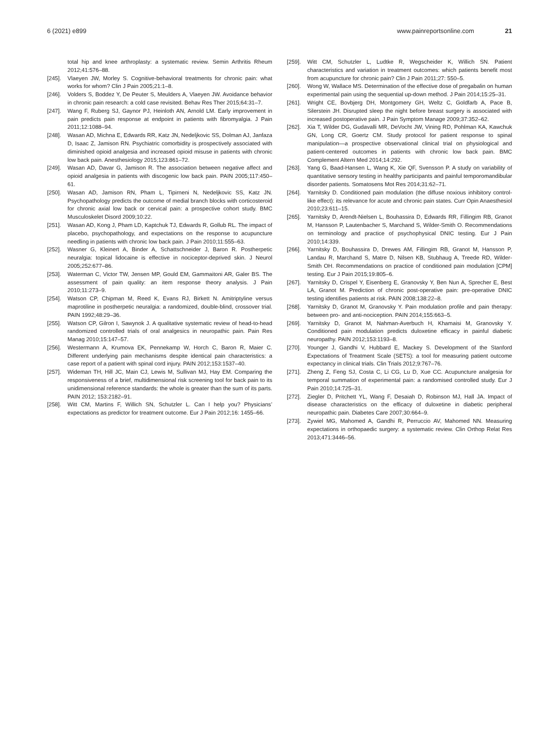6 (2021) e899 www.painreportsonline.com 21
total hip and knee arthroplasty: a systematic review. Semin Arthritis Rheum 2012;41:576–88.
[245]. Vlaeyen JW, Morley S. Cognitive-behavioral treatments for chronic pain: what works for whom? Clin J Pain 2005;21:1–8.
[246]. Volders S, Boddez Y, De Peuter S, Meulders A, Vlaeyen JW. Avoidance behavior in chronic pain research: a cold case revisited. Behav Res Ther 2015;64:31–7.
[247]. Wang F, Ruberg SJ, Gaynor PJ, Heinloth AN, Arnold LM. Early improvement in pain predicts pain response at endpoint in patients with fibromyalgia. J Pain 2011;12:1088–94.
[248]. Wasan AD, Michna E, Edwards RR, Katz JN, Nedeljkovic SS, Dolman AJ, Janfaza D, Isaac Z, Jamison RN. Psychiatric comorbidity is prospectively associated with diminished opioid analgesia and increased opioid misuse in patients with chronic low back pain. Anesthesiology 2015;123:861–72.
[249]. Wasan AD, Davar G, Jamison R. The association between negative affect and opioid analgesia in patients with discogenic low back pain. PAIN 2005;117:450–61.
[250]. Wasan AD, Jamison RN, Pham L, Tipirneni N, Nedeljkovic SS, Katz JN. Psychopathology predicts the outcome of medial branch blocks with corticosteroid for chronic axial low back or cervical pain: a prospective cohort study. BMC Musculoskelet Disord 2009;10:22.
[251]. Wasan AD, Kong J, Pham LD, Kaptchuk TJ, Edwards R, Gollub RL. The impact of placebo, psychopathology, and expectations on the response to acupuncture needling in patients with chronic low back pain. J Pain 2010;11:555–63.
[252]. Wasner G, Kleinert A, Binder A, Schattschneider J, Baron R. Postherpetic neuralgia: topical lidocaine is effective in nociceptor-deprived skin. J Neurol 2005;252:677–86.
[253]. Waterman C, Victor TW, Jensen MP, Gould EM, Gammaitoni AR, Galer BS. The assessment of pain quality: an item response theory analysis. J Pain 2010;11:273–9.
[254]. Watson CP, Chipman M, Reed K, Evans RJ, Birkett N. Amitriptyline versus maprotiline in postherpetic neuralgia: a randomized, double-blind, crossover trial. PAIN 1992;48:29–36.
[255]. Watson CP, Gilron I, Sawynok J. A qualitative systematic review of head-to-head randomized controlled trials of oral analgesics in neuropathic pain. Pain Res Manag 2010;15:147–57.
[256]. Westermann A, Krumova EK, Pennekamp W, Horch C, Baron R, Maier C. Different underlying pain mechanisms despite identical pain characteristics: a case report of a patient with spinal cord injury. PAIN 2012;153:1537–40.
[257]. Wideman TH, Hill JC, Main CJ, Lewis M, Sullivan MJ, Hay EM. Comparing the responsiveness of a brief, multidimensional risk screening tool for back pain to its unidimensional reference standards: the whole is greater than the sum of its parts. PAIN 2012; 153:2182–91.
[258]. Witt CM, Martins F, Willich SN, Schutzler L. Can I help you? Physicians’ expectations as predictor for treatment outcome. Eur J Pain 2012;16: 1455–66.
[259]. Witt CM, Schutzler L, Ludtke R, Wegscheider K, Willich SN. Patient characteristics and variation in treatment outcomes: which patients benefit most from acupuncture for chronic pain? Clin J Pain 2011;27: 550–5.
[260]. Wong W, Wallace MS. Determination of the effective dose of pregabalin on human experimental pain using the sequential up-down method. J Pain 2014;15:25–31.
[261]. Wright CE, Bovbjerg DH, Montgomery GH, Weltz C, Goldfarb A, Pace B, Silerstein JH. Disrupted sleep the night before breast surgery is associated with increased postoperative pain. J Pain Symptom Manage 2009;37:352–62.
[262]. Xia T, Wilder DG, Gudavalli MR, DeVocht JW, Vining RD, Pohlman KA, Kawchuk GN, Long CR, Goertz CM. Study protocol for patient response to spinal manipulation—a prospective observational clinical trial on physiological and patient-centered outcomes in patients with chronic low back pain. BMC Complement Altern Med 2014;14:292.
[263]. Yang G, Baad-Hansen L, Wang K, Xie QF, Svensson P. A study on variability of quantitative sensory testing in healthy participants and painful temporomandibular disorder patients. Somatosens Mot Res 2014;31:62–71.
[264]. Yarnitsky D. Conditioned pain modulation (the diffuse noxious inhibitory control-like effect): its relevance for acute and chronic pain states. Curr Opin Anaesthesiol 2010;23:611–15.
[265]. Yarnitsky D, Arendt-Nielsen L, Bouhassira D, Edwards RR, Fillingim RB, Granot M, Hansson P, Lautenbacher S, Marchand S, Wilder-Smith O. Recommendations on terminology and practice of psychophysical DNIC testing. Eur J Pain 2010;14:339.
[266]. Yarnitsky D, Bouhassira D, Drewes AM, Fillingim RB, Granot M, Hansson P, Landau R, Marchand S, Matre D, Nilsen KB, Stubhaug A, Treede RD, Wilder-Smith OH. Recommendations on practice of conditioned pain modulation [CPM] testing. Eur J Pain 2015;19:805–6.
[267]. Yarnitsky D, Crispel Y, Eisenberg E, Granovsky Y, Ben Nun A, Sprecher E, Best LA, Granot M. Prediction of chronic post-operative pain: pre-operative DNIC testing identifies patients at risk. PAIN 2008;138:22–8.
[268]. Yarnitsky D, Granot M, Granovsky Y. Pain modulation profile and pain therapy: between pro- and anti-nociception. PAIN 2014;155:663–5.
[269]. Yarnitsky D, Granot M, Nahman-Averbuch H, Khamaisi M, Granovsky Y. Conditioned pain modulation predicts duloxetine efficacy in painful diabetic neuropathy. PAIN 2012;153:1193–8.
[270]. Younger J, Gandhi V, Hubbard E, Mackey S. Development of the Stanford Expectations of Treatment Scale (SETS): a tool for measuring patient outcome expectancy in clinical trials. Clin Trials 2012;9:767–76.
[271]. Zheng Z, Feng SJ, Costa C, Li CG, Lu D, Xue CC. Acupuncture analgesia for temporal summation of experimental pain: a randomised controlled study. Eur J Pain 2010;14:725–31.
[272]. Ziegler D, Pritchett YL, Wang F, Desaiah D, Robinson MJ, Hall JA. Impact of disease characteristics on the efficacy of duloxetine in diabetic peripheral neuropathic pain. Diabetes Care 2007;30:664–9.
[273]. Zywiel MG, Mahomed A, Gandhi R, Perruccio AV, Mahomed NN. Measuring expectations in orthopaedic surgery: a systematic review. Clin Orthop Relat Res 2013;471:3446–56.